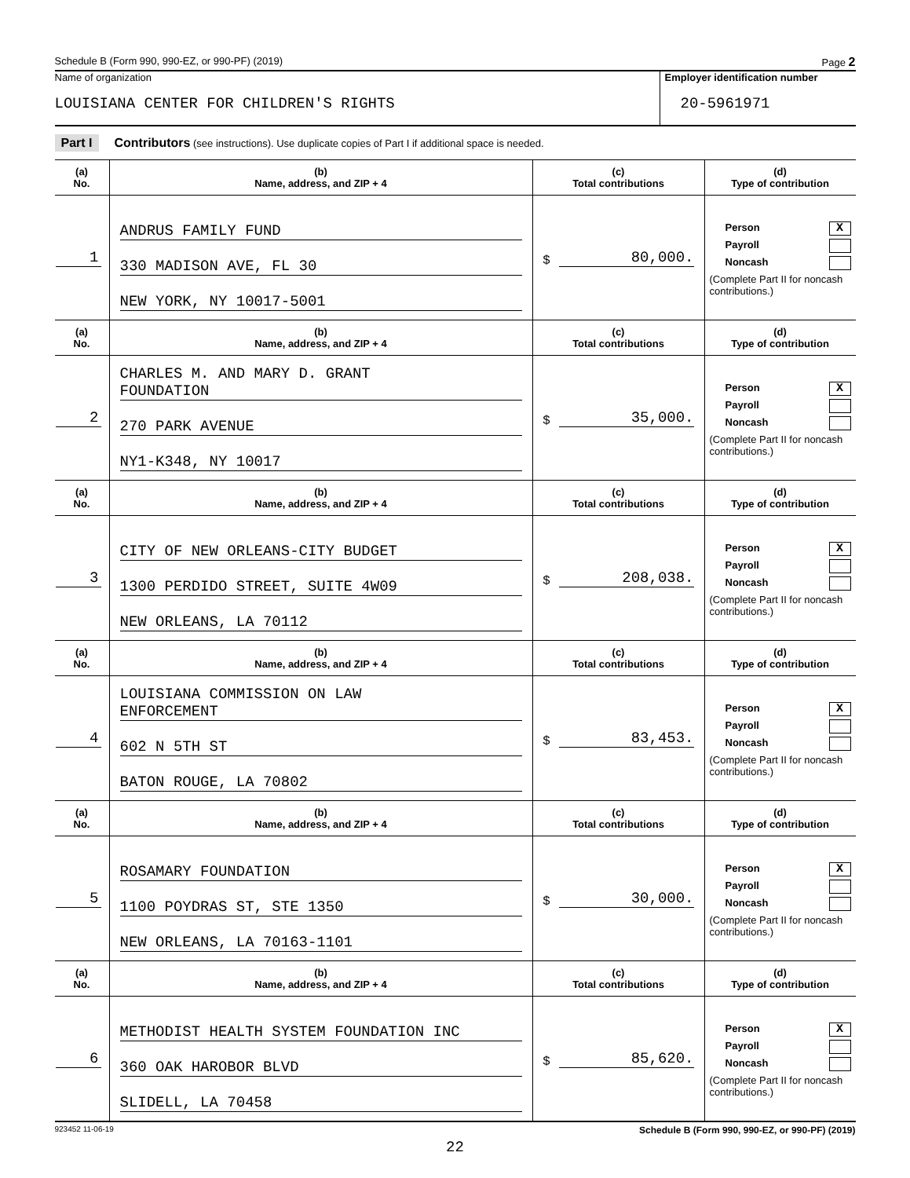Schedule B (Form 990, 990-EZ, or 990-PF) (2019) Page 2
Name of organization
LOUISIANA CENTER FOR CHILDREN'S RIGHTS
Employer identification number
20-5961971
Part I Contributors (see instructions). Use duplicate copies of Part I if additional space is needed.
| (a) No. | (b) Name, address, and ZIP + 4 | (c) Total contributions | (d) Type of contribution |
| --- | --- | --- | --- |
| 1 | ANDRUS FAMILY FUND 330 MADISON AVE, FL 30 NEW YORK, NY 10017-5001 | $ 80,000. | Person X Payroll Noncash (Complete Part II for noncash contributions.) |
| (a) No. | (b) Name, address, and ZIP + 4 | (c) Total contributions | (d) Type of contribution |
| 2 | CHARLES M. AND MARY D. GRANT FOUNDATION 270 PARK AVENUE NY1-K348, NY 10017 | $ 35,000. | Person X Payroll Noncash (Complete Part II for noncash contributions.) |
| (a) No. | (b) Name, address, and ZIP + 4 | (c) Total contributions | (d) Type of contribution |
| 3 | CITY OF NEW ORLEANS-CITY BUDGET 1300 PERDIDO STREET, SUITE 4W09 NEW ORLEANS, LA 70112 | $ 208,038. | Person X Payroll Noncash (Complete Part II for noncash contributions.) |
| (a) No. | (b) Name, address, and ZIP + 4 | (c) Total contributions | (d) Type of contribution |
| 4 | LOUISIANA COMMISSION ON LAW ENFORCEMENT 602 N 5TH ST BATON ROUGE, LA 70802 | $ 83,453. | Person X Payroll Noncash (Complete Part II for noncash contributions.) |
| (a) No. | (b) Name, address, and ZIP + 4 | (c) Total contributions | (d) Type of contribution |
| 5 | ROSAMARY FOUNDATION 1100 POYDRAS ST, STE 1350 NEW ORLEANS, LA 70163-1101 | $ 30,000. | Person X Payroll Noncash (Complete Part II for noncash contributions.) |
| (a) No. | (b) Name, address, and ZIP + 4 | (c) Total contributions | (d) Type of contribution |
| 6 | METHODIST HEALTH SYSTEM FOUNDATION INC 360 OAK HAROBOR BLVD SLIDELL, LA 70458 | $ 85,620. | Person X Payroll Noncash (Complete Part II for noncash contributions.) |
923452 11-06-19 Schedule B (Form 990, 990-EZ, or 990-PF) (2019)
22